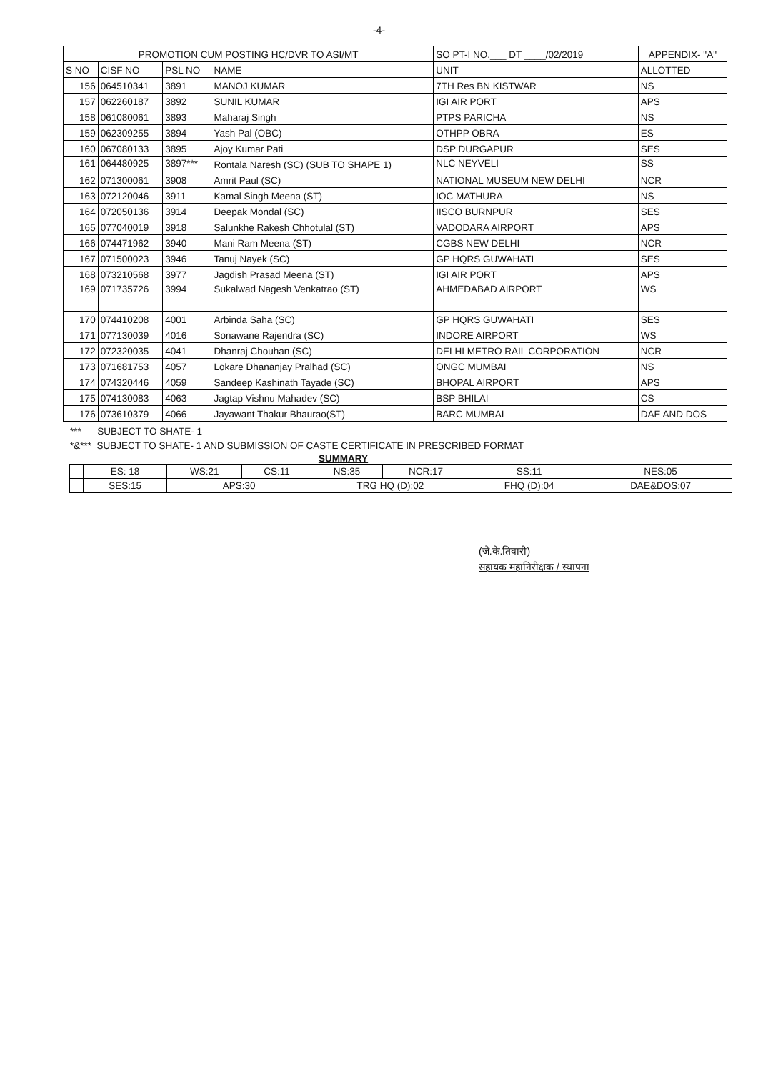-4-
| PROMOTION CUM POSTING HC/DVR TO ASI/MT | | | | SO PT-I NO.___ DT ____/02/2019 | APPENDIX- "A" |
| --- | --- | --- | --- | --- | --- |
| S NO | CISF NO | PSL NO | NAME | UNIT | ALLOTTED |
| 156 | 064510341 | 3891 | MANOJ KUMAR | 7TH Res BN KISTWAR | NS |
| 157 | 062260187 | 3892 | SUNIL KUMAR | IGI AIR PORT | APS |
| 158 | 061080061 | 3893 | Maharaj Singh | PTPS PARICHA | NS |
| 159 | 062309255 | 3894 | Yash Pal (OBC) | OTHPP OBRA | ES |
| 160 | 067080133 | 3895 | Ajoy Kumar Pati | DSP DURGAPUR | SES |
| 161 | 064480925 | 3897*** | Rontala Naresh (SC) (SUB TO SHAPE 1) | NLC NEYVELI | SS |
| 162 | 071300061 | 3908 | Amrit Paul (SC) | NATIONAL MUSEUM NEW DELHI | NCR |
| 163 | 072120046 | 3911 | Kamal Singh Meena (ST) | IOC MATHURA | NS |
| 164 | 072050136 | 3914 | Deepak Mondal (SC) | IISCO BURNPUR | SES |
| 165 | 077040019 | 3918 | Salunkhe Rakesh Chhotulal (ST) | VADODARA AIRPORT | APS |
| 166 | 074471962 | 3940 | Mani Ram Meena (ST) | CGBS NEW DELHI | NCR |
| 167 | 071500023 | 3946 | Tanuj Nayek (SC) | GP HQRS GUWAHATI | SES |
| 168 | 073210568 | 3977 | Jagdish Prasad Meena (ST) | IGI AIR PORT | APS |
| 169 | 071735726 | 3994 | Sukalwad Nagesh Venkatrao (ST) | AHMEDABAD AIRPORT | WS |
| 170 | 074410208 | 4001 | Arbinda Saha (SC) | GP HQRS GUWAHATI | SES |
| 171 | 077130039 | 4016 | Sonawane Rajendra (SC) | INDORE AIRPORT | WS |
| 172 | 072320035 | 4041 | Dhanraj Chouhan (SC) | DELHI METRO RAIL CORPORATION | NCR |
| 173 | 071681753 | 4057 | Lokare Dhananjay Pralhad (SC) | ONGC MUMBAI | NS |
| 174 | 074320446 | 4059 | Sandeep Kashinath Tayade (SC) | BHOPAL AIRPORT | APS |
| 175 | 074130083 | 4063 | Jagtap Vishnu Mahadev (SC) | BSP BHILAI | CS |
| 176 | 073610379 | 4066 | Jayawant Thakur Bhaurao(ST) | BARC MUMBAI | DAE AND DOS |
*** SUBJECT TO SHATE- 1
*&*** SUBJECT TO SHATE- 1 AND SUBMISSION OF CASTE CERTIFICATE IN PRESCRIBED FORMAT
SUMMARY
| | ES: 18 | WS:21 | CS:11 | NS:35 | NCR:17 | SS:11 | NES:05 |
| | SES:15 | APS:30 | | TRG HQ (D):02 | | FHQ (D):04 | DAE&DOS:07 |
(जे.के.तिवारी)
सहायक महानिरीक्षक / स्थापना